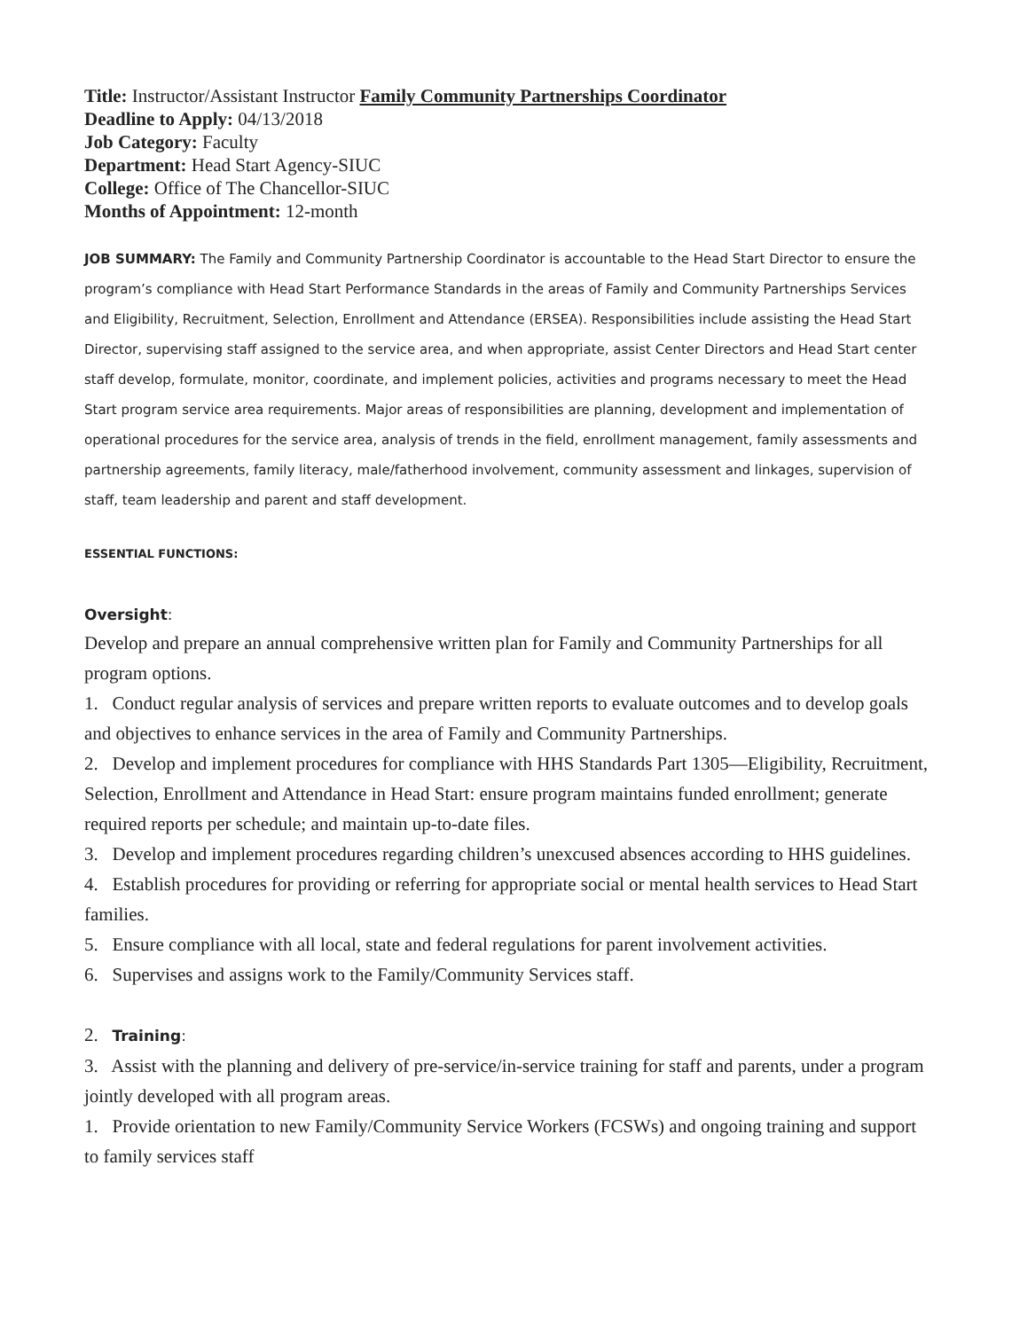Title: Instructor/Assistant Instructor Family Community Partnerships Coordinator
Deadline to Apply: 04/13/2018
Job Category: Faculty
Department: Head Start Agency-SIUC
College: Office of The Chancellor-SIUC
Months of Appointment: 12-month
JOB SUMMARY: The Family and Community Partnership Coordinator is accountable to the Head Start Director to ensure the program’s compliance with Head Start Performance Standards in the areas of Family and Community Partnerships Services and Eligibility, Recruitment, Selection, Enrollment and Attendance (ERSEA). Responsibilities include assisting the Head Start Director, supervising staff assigned to the service area, and when appropriate, assist Center Directors and Head Start center staff develop, formulate, monitor, coordinate, and implement policies, activities and programs necessary to meet the Head Start program service area requirements. Major areas of responsibilities are planning, development and implementation of operational procedures for the service area, analysis of trends in the field, enrollment management, family assessments and partnership agreements, family literacy, male/fatherhood involvement, community assessment and linkages, supervision of staff, team leadership and parent and staff development.
ESSENTIAL FUNCTIONS:
Oversight:
Develop and prepare an annual comprehensive written plan for Family and Community Partnerships for all program options.
1. Conduct regular analysis of services and prepare written reports to evaluate outcomes and to develop goals and objectives to enhance services in the area of Family and Community Partnerships.
2. Develop and implement procedures for compliance with HHS Standards Part 1305—Eligibility, Recruitment, Selection, Enrollment and Attendance in Head Start: ensure program maintains funded enrollment; generate required reports per schedule; and maintain up-to-date files.
3. Develop and implement procedures regarding children’s unexcused absences according to HHS guidelines.
4. Establish procedures for providing or referring for appropriate social or mental health services to Head Start families.
5. Ensure compliance with all local, state and federal regulations for parent involvement activities.
6. Supervises and assigns work to the Family/Community Services staff.
2. Training:
3. Assist with the planning and delivery of pre-service/in-service training for staff and parents, under a program jointly developed with all program areas.
1. Provide orientation to new Family/Community Service Workers (FCSWs) and ongoing training and support to family services staff